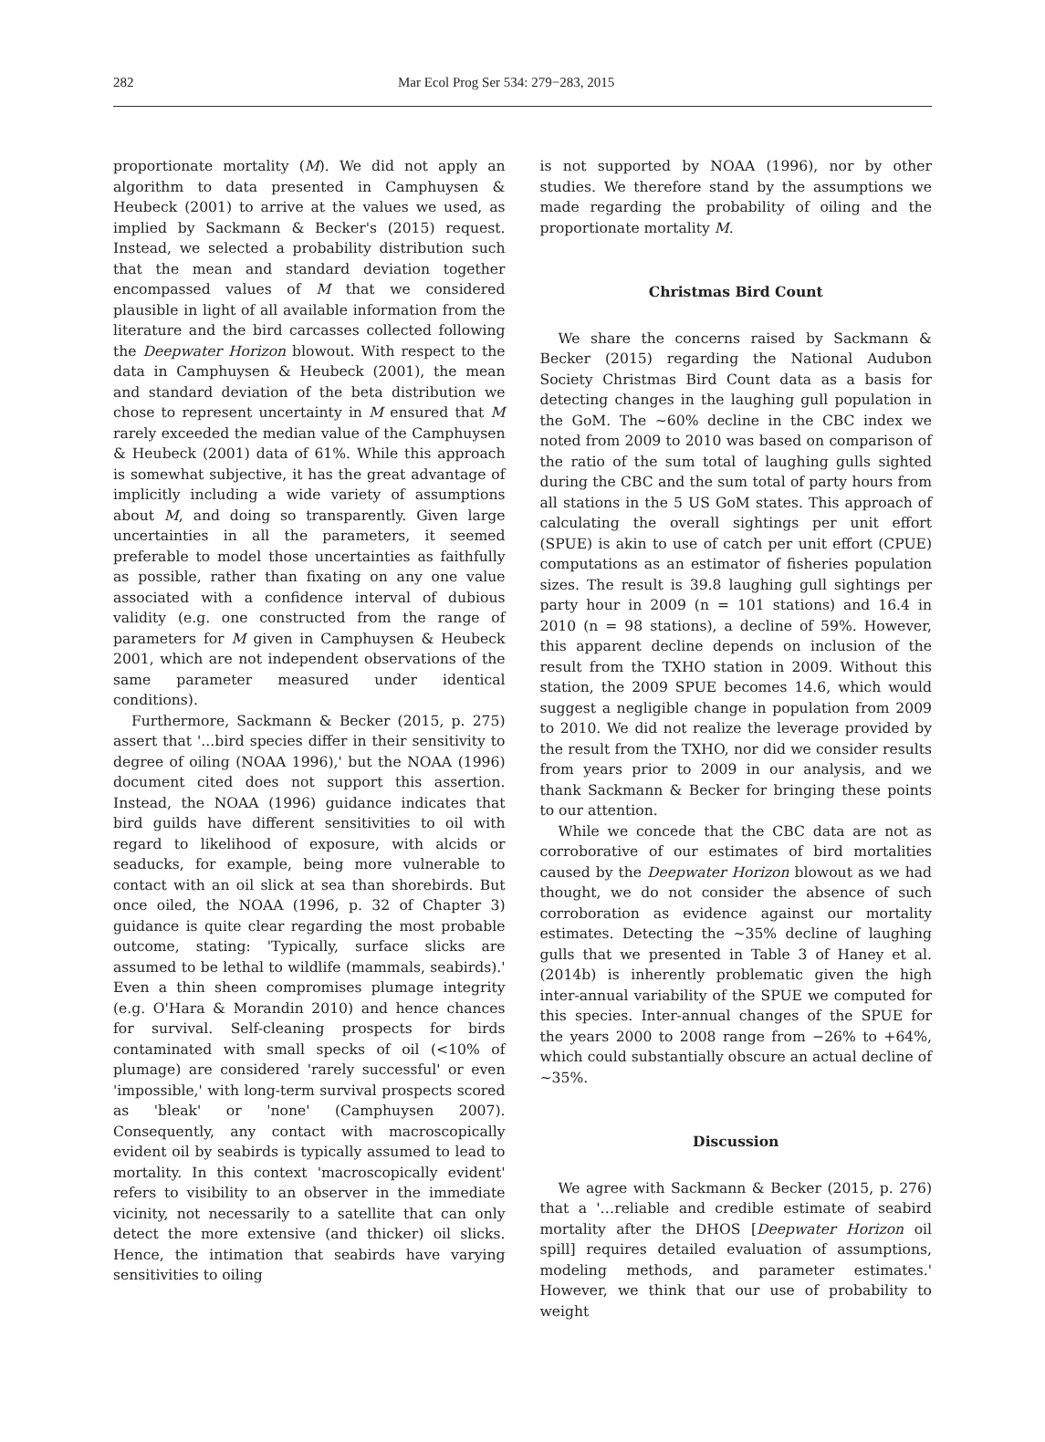282 Mar Ecol Prog Ser 534: 279−283, 2015
proportionate mortality (M). We did not apply an algorithm to data presented in Camphuysen & Heubeck (2001) to arrive at the values we used, as implied by Sackmann & Becker's (2015) request. Instead, we selected a probability distribution such that the mean and standard deviation together encompassed values of M that we considered plausible in light of all available information from the literature and the bird carcasses collected following the Deepwater Horizon blowout. With respect to the data in Camphuysen & Heubeck (2001), the mean and standard deviation of the beta distribution we chose to represent uncertainty in M ensured that M rarely exceeded the median value of the Camphuysen & Heubeck (2001) data of 61%. While this approach is somewhat subjective, it has the great advantage of implicitly including a wide variety of assumptions about M, and doing so transparently. Given large uncertainties in all the parameters, it seemed preferable to model those uncertainties as faithfully as possible, rather than fixating on any one value associated with a confidence interval of dubious validity (e.g. one constructed from the range of parameters for M given in Camphuysen & Heubeck 2001, which are not independent observations of the same parameter measured under identical conditions).
Furthermore, Sackmann & Becker (2015, p. 275) assert that '...bird species differ in their sensitivity to degree of oiling (NOAA 1996),' but the NOAA (1996) document cited does not support this assertion. Instead, the NOAA (1996) guidance indicates that bird guilds have different sensitivities to oil with regard to likelihood of exposure, with alcids or seaducks, for example, being more vulnerable to contact with an oil slick at sea than shorebirds. But once oiled, the NOAA (1996, p. 32 of Chapter 3) guidance is quite clear regarding the most probable outcome, stating: 'Typically, surface slicks are assumed to be lethal to wildlife (mammals, seabirds).' Even a thin sheen compromises plumage integrity (e.g. O'Hara & Morandin 2010) and hence chances for survival. Self-cleaning prospects for birds contaminated with small specks of oil (<10% of plumage) are considered 'rarely successful' or even 'impossible,' with long-term survival prospects scored as 'bleak' or 'none' (Camphuysen 2007). Consequently, any contact with macroscopically evident oil by seabirds is typically assumed to lead to mortality. In this context 'macroscopically evident' refers to visibility to an observer in the immediate vicinity, not necessarily to a satellite that can only detect the more extensive (and thicker) oil slicks. Hence, the intimation that seabirds have varying sensitivities to oiling
is not supported by NOAA (1996), nor by other studies. We therefore stand by the assumptions we made regarding the probability of oiling and the proportionate mortality M.
Christmas Bird Count
We share the concerns raised by Sackmann & Becker (2015) regarding the National Audubon Society Christmas Bird Count data as a basis for detecting changes in the laughing gull population in the GoM. The ~60% decline in the CBC index we noted from 2009 to 2010 was based on comparison of the ratio of the sum total of laughing gulls sighted during the CBC and the sum total of party hours from all stations in the 5 US GoM states. This approach of calculating the overall sightings per unit effort (SPUE) is akin to use of catch per unit effort (CPUE) computations as an estimator of fisheries population sizes. The result is 39.8 laughing gull sightings per party hour in 2009 (n = 101 stations) and 16.4 in 2010 (n = 98 stations), a decline of 59%. However, this apparent decline depends on inclusion of the result from the TXHO station in 2009. Without this station, the 2009 SPUE becomes 14.6, which would suggest a negligible change in population from 2009 to 2010. We did not realize the leverage provided by the result from the TXHO, nor did we consider results from years prior to 2009 in our analysis, and we thank Sackmann & Becker for bringing these points to our attention.
While we concede that the CBC data are not as corroborative of our estimates of bird mortalities caused by the Deepwater Horizon blowout as we had thought, we do not consider the absence of such corroboration as evidence against our mortality estimates. Detecting the ~35% decline of laughing gulls that we presented in Table 3 of Haney et al. (2014b) is inherently problematic given the high inter-annual variability of the SPUE we computed for this species. Inter-annual changes of the SPUE for the years 2000 to 2008 range from −26% to +64%, which could substantially obscure an actual decline of ~35%.
Discussion
We agree with Sackmann & Becker (2015, p. 276) that a '…reliable and credible estimate of seabird mortality after the DHOS [Deepwater Horizon oil spill] requires detailed evaluation of assumptions, modeling methods, and parameter estimates.' However, we think that our use of probability to weight